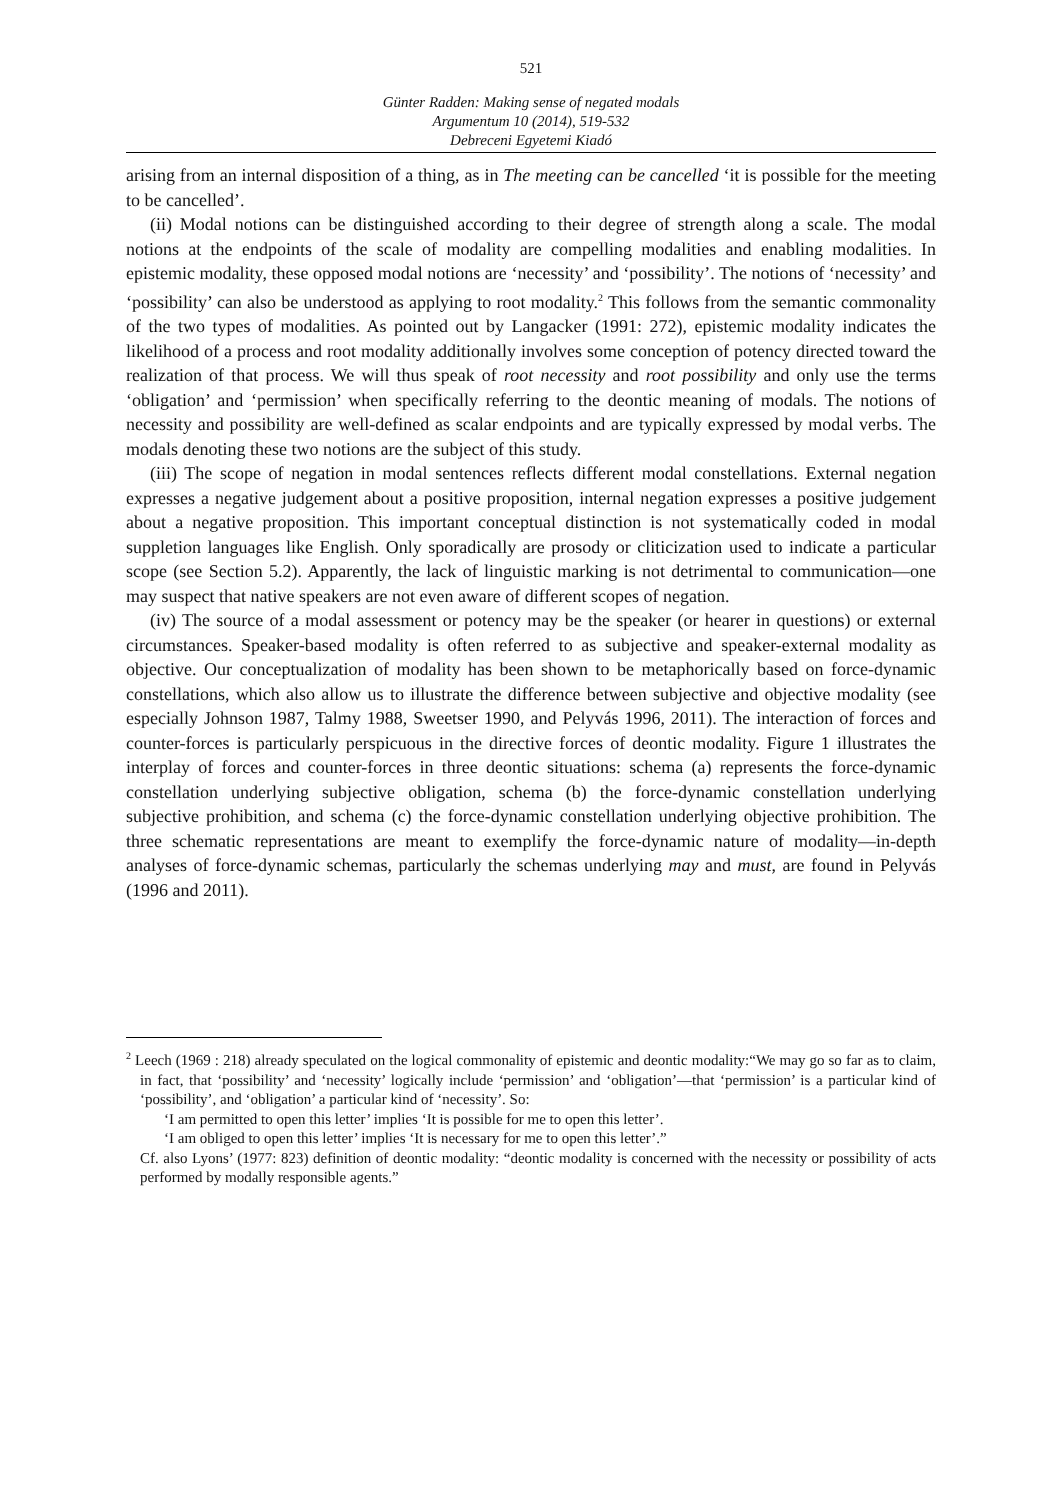521
Günter Radden: Making sense of negated modals
Argumentum 10 (2014), 519-532
Debreceni Egyetemi Kiadó
arising from an internal disposition of a thing, as in The meeting can be cancelled ‘it is possible for the meeting to be cancelled’.
(ii) Modal notions can be distinguished according to their degree of strength along a scale. The modal notions at the endpoints of the scale of modality are compelling modalities and enabling modalities. In epistemic modality, these opposed modal notions are ‘necessity’ and ‘possibility’. The notions of ‘necessity’ and ‘possibility’ can also be understood as applying to root modality.<sup>2</sup> This follows from the semantic commonality of the two types of modalities. As pointed out by Langacker (1991: 272), epistemic modality indicates the likelihood of a process and root modality additionally involves some conception of potency directed toward the realization of that process. We will thus speak of root necessity and root possibility and only use the terms ‘obligation’ and ‘permission’ when specifically referring to the deontic meaning of modals. The notions of necessity and possibility are well-defined as scalar endpoints and are typically expressed by modal verbs. The modals denoting these two notions are the subject of this study.
(iii) The scope of negation in modal sentences reflects different modal constellations. External negation expresses a negative judgement about a positive proposition, internal negation expresses a positive judgement about a negative proposition. This important conceptual distinction is not systematically coded in modal suppletion languages like English. Only sporadically are prosody or cliticization used to indicate a particular scope (see Section 5.2). Apparently, the lack of linguistic marking is not detrimental to communication—one may suspect that native speakers are not even aware of different scopes of negation.
(iv) The source of a modal assessment or potency may be the speaker (or hearer in questions) or external circumstances. Speaker-based modality is often referred to as subjective and speaker-external modality as objective. Our conceptualization of modality has been shown to be metaphorically based on force-dynamic constellations, which also allow us to illustrate the difference between subjective and objective modality (see especially Johnson 1987, Talmy 1988, Sweetser 1990, and Pelyvás 1996, 2011). The interaction of forces and counter-forces is particularly perspicuous in the directive forces of deontic modality. Figure 1 illustrates the interplay of forces and counter-forces in three deontic situations: schema (a) represents the force-dynamic constellation underlying subjective obligation, schema (b) the force-dynamic constellation underlying subjective prohibition, and schema (c) the force-dynamic constellation underlying objective prohibition. The three schematic representations are meant to exemplify the force-dynamic nature of modality—in-depth analyses of force-dynamic schemas, particularly the schemas underlying may and must, are found in Pelyvás (1996 and 2011).
<sup>2</sup> Leech (1969 : 218) already speculated on the logical commonality of epistemic and deontic modality:“We may go so far as to claim, in fact, that ‘possibility’ and ‘necessity’ logically include ‘permission’ and ‘obligation’—that ‘permission’ is a particular kind of ‘possibility’, and ‘obligation’ a particular kind of ‘necessity’. So:
‘I am permitted to open this letter’ implies ‘It is possible for me to open this letter’.
‘I am obliged to open this letter’ implies ‘It is necessary for me to open this letter’.”
Cf. also Lyons’ (1977: 823) definition of deontic modality: “deontic modality is concerned with the necessity or possibility of acts performed by modally responsible agents.”